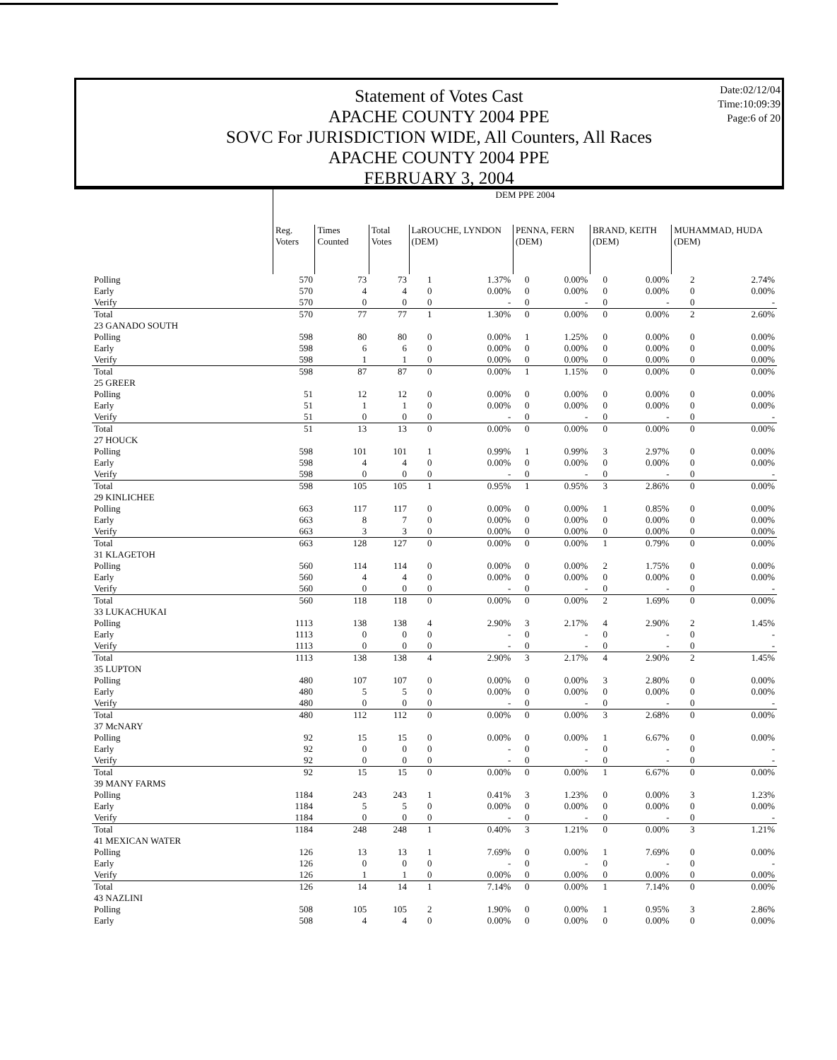Statement of Votes Cast
APACHE COUNTY 2004 PPE
SOVC For JURISDICTION WIDE, All Counters, All Races
APACHE COUNTY 2004 PPE
FEBRUARY 3, 2004
Date:02/12/04
Time:10:09:39
Page:6 of 20
| | DEM PPE 2004 | | | | | | | | | | |
| | Reg. Voters | Times Counted | Total Votes | LaROUCHE, LYNDON (DEM) | | PENNA, FERN (DEM) | | BRAND, KEITH (DEM) | | MUHAMMAD, HUDA (DEM) | |
| Polling | 570 | 73 | 73 | 1 | 1.37% | 0 | 0.00% | 0 | 0.00% | 2 | 2.74% |
| Early | 570 | 4 | 4 | 0 | 0.00% | 0 | 0.00% | 0 | 0.00% | 0 | 0.00% |
| Verify | 570 | 0 | 0 | 0 | - | 0 | - | 0 | - | 0 | - |
| Total | 570 | 77 | 77 | 1 | 1.30% | 0 | 0.00% | 0 | 0.00% | 2 | 2.60% |
| 23 GANADO SOUTH | | | | | | | | | | | |
| Polling | 598 | 80 | 80 | 0 | 0.00% | 1 | 1.25% | 0 | 0.00% | 0 | 0.00% |
| Early | 598 | 6 | 6 | 0 | 0.00% | 0 | 0.00% | 0 | 0.00% | 0 | 0.00% |
| Verify | 598 | 1 | 1 | 0 | 0.00% | 0 | 0.00% | 0 | 0.00% | 0 | 0.00% |
| Total | 598 | 87 | 87 | 0 | 0.00% | 1 | 1.15% | 0 | 0.00% | 0 | 0.00% |
| 25 GREER | | | | | | | | | | | |
| Polling | 51 | 12 | 12 | 0 | 0.00% | 0 | 0.00% | 0 | 0.00% | 0 | 0.00% |
| Early | 51 | 1 | 1 | 0 | 0.00% | 0 | 0.00% | 0 | 0.00% | 0 | 0.00% |
| Verify | 51 | 0 | 0 | 0 | - | 0 | - | 0 | - | 0 | - |
| Total | 51 | 13 | 13 | 0 | 0.00% | 0 | 0.00% | 0 | 0.00% | 0 | 0.00% |
| 27 HOUCK | | | | | | | | | | | |
| Polling | 598 | 101 | 101 | 1 | 0.99% | 1 | 0.99% | 3 | 2.97% | 0 | 0.00% |
| Early | 598 | 4 | 4 | 0 | 0.00% | 0 | 0.00% | 0 | 0.00% | 0 | 0.00% |
| Verify | 598 | 0 | 0 | 0 | - | 0 | - | 0 | - | 0 | - |
| Total | 598 | 105 | 105 | 1 | 0.95% | 1 | 0.95% | 3 | 2.86% | 0 | 0.00% |
| 29 KINLICHEE | | | | | | | | | | | |
| Polling | 663 | 117 | 117 | 0 | 0.00% | 0 | 0.00% | 1 | 0.85% | 0 | 0.00% |
| Early | 663 | 8 | 7 | 0 | 0.00% | 0 | 0.00% | 0 | 0.00% | 0 | 0.00% |
| Verify | 663 | 3 | 3 | 0 | 0.00% | 0 | 0.00% | 0 | 0.00% | 0 | 0.00% |
| Total | 663 | 128 | 127 | 0 | 0.00% | 0 | 0.00% | 1 | 0.79% | 0 | 0.00% |
| 31 KLAGETOH | | | | | | | | | | | |
| Polling | 560 | 114 | 114 | 0 | 0.00% | 0 | 0.00% | 2 | 1.75% | 0 | 0.00% |
| Early | 560 | 4 | 4 | 0 | 0.00% | 0 | 0.00% | 0 | 0.00% | 0 | 0.00% |
| Verify | 560 | 0 | 0 | 0 | - | 0 | - | 0 | - | 0 | - |
| Total | 560 | 118 | 118 | 0 | 0.00% | 0 | 0.00% | 2 | 1.69% | 0 | 0.00% |
| 33 LUKACHUKAI | | | | | | | | | | | |
| Polling | 1113 | 138 | 138 | 4 | 2.90% | 3 | 2.17% | 4 | 2.90% | 2 | 1.45% |
| Early | 1113 | 0 | 0 | 0 | - | 0 | - | 0 | - | 0 | - |
| Verify | 1113 | 0 | 0 | 0 | - | 0 | - | 0 | - | 0 | - |
| Total | 1113 | 138 | 138 | 4 | 2.90% | 3 | 2.17% | 4 | 2.90% | 2 | 1.45% |
| 35 LUPTON | | | | | | | | | | | |
| Polling | 480 | 107 | 107 | 0 | 0.00% | 0 | 0.00% | 3 | 2.80% | 0 | 0.00% |
| Early | 480 | 5 | 5 | 0 | 0.00% | 0 | 0.00% | 0 | 0.00% | 0 | 0.00% |
| Verify | 480 | 0 | 0 | 0 | - | 0 | - | 0 | - | 0 | - |
| Total | 480 | 112 | 112 | 0 | 0.00% | 0 | 0.00% | 3 | 2.68% | 0 | 0.00% |
| 37 McNARY | | | | | | | | | | | |
| Polling | 92 | 15 | 15 | 0 | 0.00% | 0 | 0.00% | 1 | 6.67% | 0 | 0.00% |
| Early | 92 | 0 | 0 | 0 | - | 0 | - | 0 | - | 0 | - |
| Verify | 92 | 0 | 0 | 0 | - | 0 | - | 0 | - | 0 | - |
| Total | 92 | 15 | 15 | 0 | 0.00% | 0 | 0.00% | 1 | 6.67% | 0 | 0.00% |
| 39 MANY FARMS | | | | | | | | | | | |
| Polling | 1184 | 243 | 243 | 1 | 0.41% | 3 | 1.23% | 0 | 0.00% | 3 | 1.23% |
| Early | 1184 | 5 | 5 | 0 | 0.00% | 0 | 0.00% | 0 | 0.00% | 0 | 0.00% |
| Verify | 1184 | 0 | 0 | 0 | - | 0 | - | 0 | - | 0 | - |
| Total | 1184 | 248 | 248 | 1 | 0.40% | 3 | 1.21% | 0 | 0.00% | 3 | 1.21% |
| 41 MEXICAN WATER | | | | | | | | | | | |
| Polling | 126 | 13 | 13 | 1 | 7.69% | 0 | 0.00% | 1 | 7.69% | 0 | 0.00% |
| Early | 126 | 0 | 0 | 0 | - | 0 | - | 0 | - | 0 | - |
| Verify | 126 | 1 | 1 | 0 | 0.00% | 0 | 0.00% | 0 | 0.00% | 0 | 0.00% |
| Total | 126 | 14 | 14 | 1 | 7.14% | 0 | 0.00% | 1 | 7.14% | 0 | 0.00% |
| 43 NAZLINI | | | | | | | | | | | |
| Polling | 508 | 105 | 105 | 2 | 1.90% | 0 | 0.00% | 1 | 0.95% | 3 | 2.86% |
| Early | 508 | 4 | 4 | 0 | 0.00% | 0 | 0.00% | 0 | 0.00% | 0 | 0.00% |